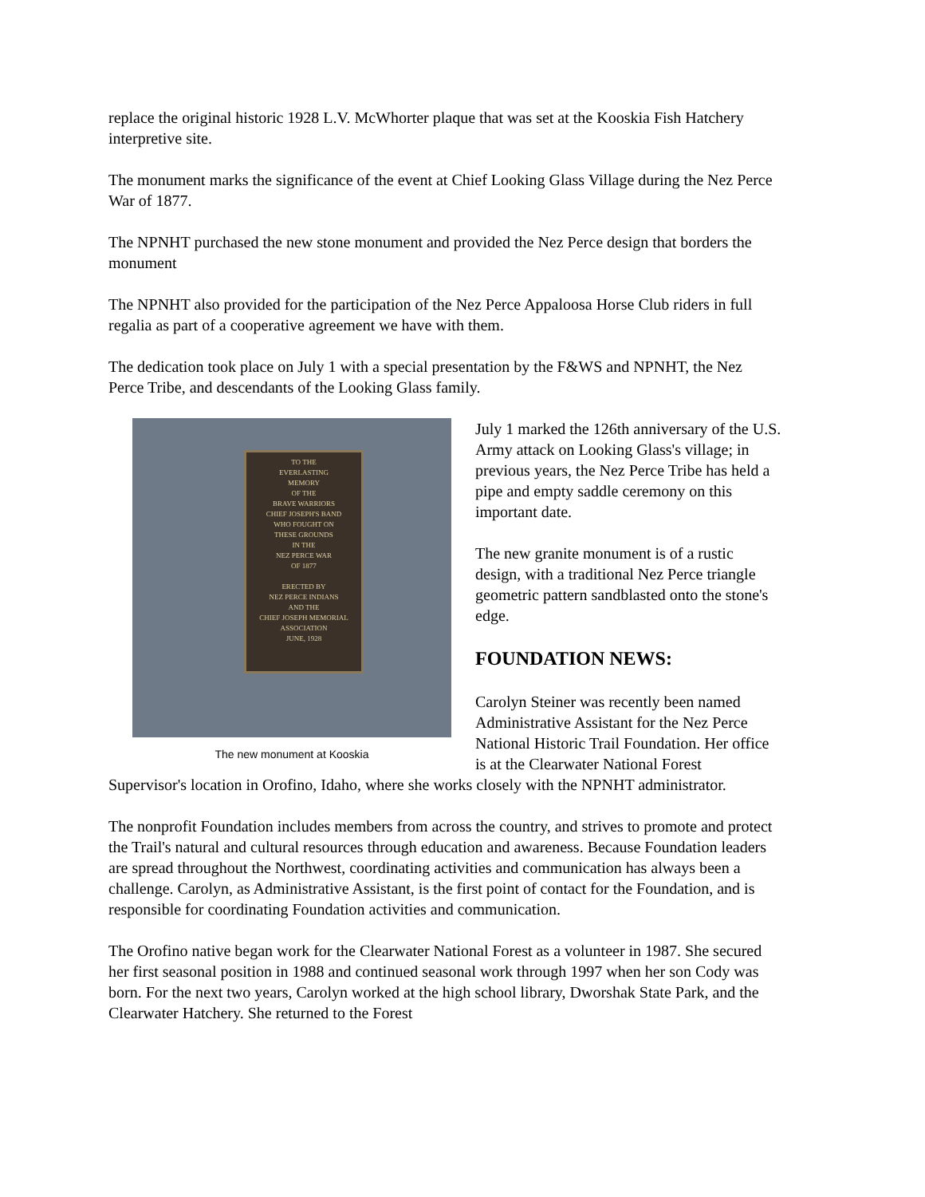replace the original historic 1928 L.V. McWhorter plaque that was set at the Kooskia Fish Hatchery interpretive site.
The monument marks the significance of the event at Chief Looking Glass Village during the Nez Perce War of 1877.
The NPNHT purchased the new stone monument and provided the Nez Perce design that borders the monument
The NPNHT also provided for the participation of the Nez Perce Appaloosa Horse Club riders in full regalia as part of a cooperative agreement we have with them.
The dedication took place on July 1 with a special presentation by the F&WS and NPNHT, the Nez Perce Tribe, and descendants of the Looking Glass family.
TO THE
EVERLASTING
MEMORY
OF THE
BRAVE WARRIORS
CHIEF JOSEPH'S BAND
WHO FOUGHT ON
THESE GROUNDS
IN THE
NEZ PERCE WAR
OF 1877
ERECTED BY
NEZ PERCE INDIANS
AND THE
CHIEF JOSEPH MEMORIAL
ASSOCIATION
JUNE, 1928
The new monument at Kooskia
July 1 marked the 126th anniversary of the U.S. Army attack on Looking Glass's village; in previous years, the Nez Perce Tribe has held a pipe and empty saddle ceremony on this important date.
The new granite monument is of a rustic design, with a traditional Nez Perce triangle geometric pattern sandblasted onto the stone's edge.
FOUNDATION NEWS:
Carolyn Steiner was recently been named Administrative Assistant for the Nez Perce National Historic Trail Foundation. Her office is at the Clearwater National Forest Supervisor's location in Orofino, Idaho, where she works closely with the NPNHT administrator.
The nonprofit Foundation includes members from across the country, and strives to promote and protect the Trail's natural and cultural resources through education and awareness. Because Foundation leaders are spread throughout the Northwest, coordinating activities and communication has always been a challenge. Carolyn, as Administrative Assistant, is the first point of contact for the Foundation, and is responsible for coordinating Foundation activities and communication.
The Orofino native began work for the Clearwater National Forest as a volunteer in 1987. She secured her first seasonal position in 1988 and continued seasonal work through 1997 when her son Cody was born. For the next two years, Carolyn worked at the high school library, Dworshak State Park, and the Clearwater Hatchery. She returned to the Forest